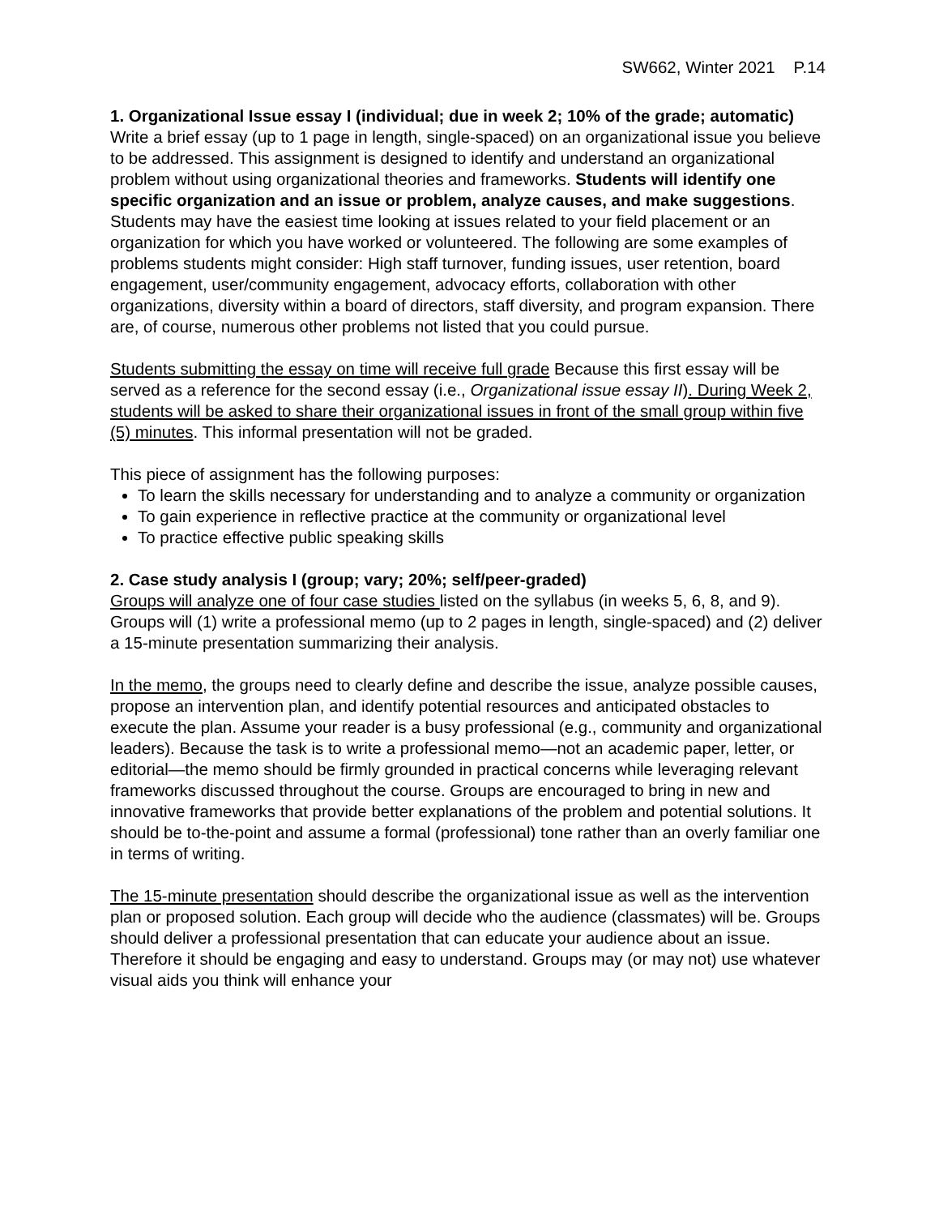SW662, Winter 2021 P.14
1. Organizational Issue essay I (individual; due in week 2; 10% of the grade; automatic)
Write a brief essay (up to 1 page in length, single-spaced) on an organizational issue you believe to be addressed. This assignment is designed to identify and understand an organizational problem without using organizational theories and frameworks. Students will identify one specific organization and an issue or problem, analyze causes, and make suggestions. Students may have the easiest time looking at issues related to your field placement or an organization for which you have worked or volunteered. The following are some examples of problems students might consider: High staff turnover, funding issues, user retention, board engagement, user/community engagement, advocacy efforts, collaboration with other organizations, diversity within a board of directors, staff diversity, and program expansion. There are, of course, numerous other problems not listed that you could pursue.
Students submitting the essay on time will receive full grade Because this first essay will be served as a reference for the second essay (i.e., Organizational issue essay II). During Week 2, students will be asked to share their organizational issues in front of the small group within five (5) minutes. This informal presentation will not be graded.
This piece of assignment has the following purposes:
To learn the skills necessary for understanding and to analyze a community or organization
To gain experience in reflective practice at the community or organizational level
To practice effective public speaking skills
2. Case study analysis I (group; vary; 20%; self/peer-graded)
Groups will analyze one of four case studies listed on the syllabus (in weeks 5, 6, 8, and 9). Groups will (1) write a professional memo (up to 2 pages in length, single-spaced) and (2) deliver a 15-minute presentation summarizing their analysis.
In the memo, the groups need to clearly define and describe the issue, analyze possible causes, propose an intervention plan, and identify potential resources and anticipated obstacles to execute the plan. Assume your reader is a busy professional (e.g., community and organizational leaders). Because the task is to write a professional memo—not an academic paper, letter, or editorial—the memo should be firmly grounded in practical concerns while leveraging relevant frameworks discussed throughout the course. Groups are encouraged to bring in new and innovative frameworks that provide better explanations of the problem and potential solutions. It should be to-the-point and assume a formal (professional) tone rather than an overly familiar one in terms of writing.
The 15-minute presentation should describe the organizational issue as well as the intervention plan or proposed solution. Each group will decide who the audience (classmates) will be. Groups should deliver a professional presentation that can educate your audience about an issue. Therefore it should be engaging and easy to understand. Groups may (or may not) use whatever visual aids you think will enhance your